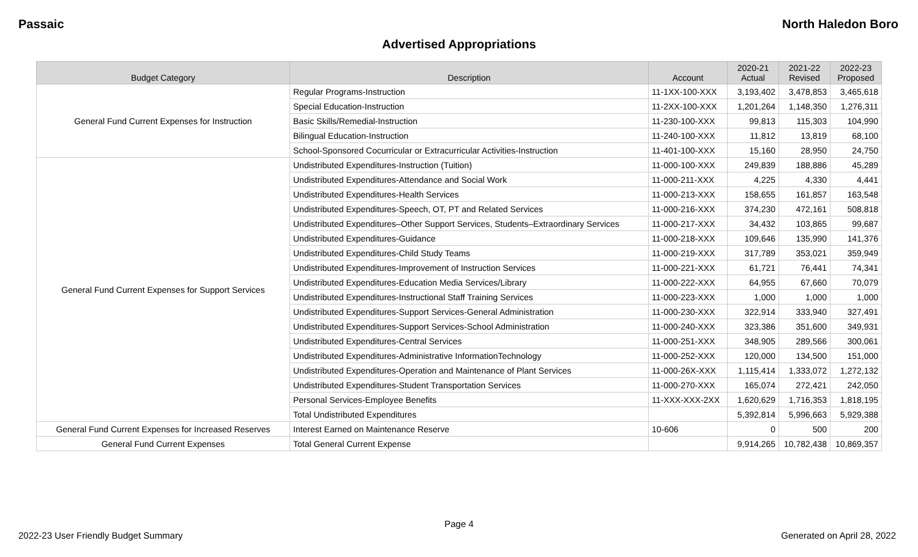Passaic North Haledon Boro
Advertised Appropriations
| Budget Category | Description | Account | 2020-21 Actual | 2021-22 Revised | 2022-23 Proposed |
| --- | --- | --- | --- | --- | --- |
| General Fund Current Expenses for Instruction | Regular Programs-Instruction | 11-1XX-100-XXX | 3,193,402 | 3,478,853 | 3,465,618 |
| | Special Education-Instruction | 11-2XX-100-XXX | 1,201,264 | 1,148,350 | 1,276,311 |
| | Basic Skills/Remedial-Instruction | 11-230-100-XXX | 99,813 | 115,303 | 104,990 |
| | Bilingual Education-Instruction | 11-240-100-XXX | 11,812 | 13,819 | 68,100 |
| | School-Sponsored Cocurricular or Extracurricular Activities-Instruction | 11-401-100-XXX | 15,160 | 28,950 | 24,750 |
| General Fund Current Expenses for Support Services | Undistributed Expenditures-Instruction (Tuition) | 11-000-100-XXX | 249,839 | 188,886 | 45,289 |
| | Undistributed Expenditures-Attendance and Social Work | 11-000-211-XXX | 4,225 | 4,330 | 4,441 |
| | Undistributed Expenditures-Health Services | 11-000-213-XXX | 158,655 | 161,857 | 163,548 |
| | Undistributed Expenditures-Speech, OT, PT and Related Services | 11-000-216-XXX | 374,230 | 472,161 | 508,818 |
| | Undistributed Expenditures–Other Support Services, Students–Extraordinary Services | 11-000-217-XXX | 34,432 | 103,865 | 99,687 |
| | Undistributed Expenditures-Guidance | 11-000-218-XXX | 109,646 | 135,990 | 141,376 |
| | Undistributed Expenditures-Child Study Teams | 11-000-219-XXX | 317,789 | 353,021 | 359,949 |
| | Undistributed Expenditures-Improvement of Instruction Services | 11-000-221-XXX | 61,721 | 76,441 | 74,341 |
| | Undistributed Expenditures-Education Media Services/Library | 11-000-222-XXX | 64,955 | 67,660 | 70,079 |
| | Undistributed Expenditures-Instructional Staff Training Services | 11-000-223-XXX | 1,000 | 1,000 | 1,000 |
| | Undistributed Expenditures-Support Services-General Administration | 11-000-230-XXX | 322,914 | 333,940 | 327,491 |
| | Undistributed Expenditures-Support Services-School Administration | 11-000-240-XXX | 323,386 | 351,600 | 349,931 |
| | Undistributed Expenditures-Central Services | 11-000-251-XXX | 348,905 | 289,566 | 300,061 |
| | Undistributed Expenditures-Administrative InformationTechnology | 11-000-252-XXX | 120,000 | 134,500 | 151,000 |
| | Undistributed Expenditures-Operation and Maintenance of Plant Services | 11-000-26X-XXX | 1,115,414 | 1,333,072 | 1,272,132 |
| | Undistributed Expenditures-Student Transportation Services | 11-000-270-XXX | 165,074 | 272,421 | 242,050 |
| | Personal Services-Employee Benefits | 11-XXX-XXX-2XX | 1,620,629 | 1,716,353 | 1,818,195 |
| | Total Undistributed Expenditures | | 5,392,814 | 5,996,663 | 5,929,388 |
| General Fund Current Expenses for Increased Reserves | Interest Earned on Maintenance Reserve | 10-606 | 0 | 500 | 200 |
| General Fund Current Expenses | Total General Current Expense | | 9,914,265 | 10,782,438 | 10,869,357 |
Page 4
2022-23 User Friendly Budget Summary Generated on April 28, 2022